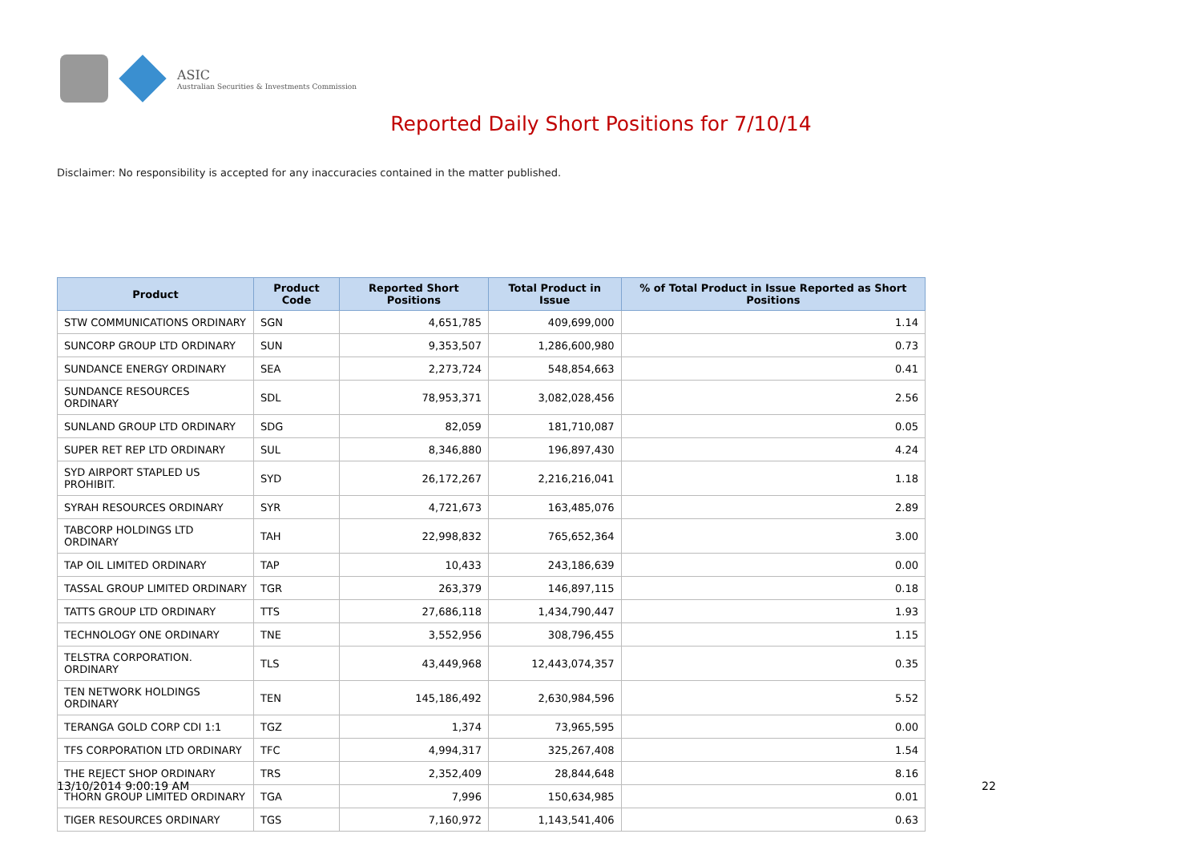ASIC
Australian Securities & Investments Commission
Reported Daily Short Positions for 7/10/14
Disclaimer: No responsibility is accepted for any inaccuracies contained in the matter published.
| Product | Product Code | Reported Short Positions | Total Product in Issue | % of Total Product in Issue Reported as Short Positions |
| --- | --- | --- | --- | --- |
| STW COMMUNICATIONS ORDINARY | SGN | 4,651,785 | 409,699,000 | 1.14 |
| SUNCORP GROUP LTD ORDINARY | SUN | 9,353,507 | 1,286,600,980 | 0.73 |
| SUNDANCE ENERGY ORDINARY | SEA | 2,273,724 | 548,854,663 | 0.41 |
| SUNDANCE RESOURCES ORDINARY | SDL | 78,953,371 | 3,082,028,456 | 2.56 |
| SUNLAND GROUP LTD ORDINARY | SDG | 82,059 | 181,710,087 | 0.05 |
| SUPER RET REP LTD ORDINARY | SUL | 8,346,880 | 196,897,430 | 4.24 |
| SYD AIRPORT STAPLED US PROHIBIT. | SYD | 26,172,267 | 2,216,216,041 | 1.18 |
| SYRAH RESOURCES ORDINARY | SYR | 4,721,673 | 163,485,076 | 2.89 |
| TABCORP HOLDINGS LTD ORDINARY | TAH | 22,998,832 | 765,652,364 | 3.00 |
| TAP OIL LIMITED ORDINARY | TAP | 10,433 | 243,186,639 | 0.00 |
| TASSAL GROUP LIMITED ORDINARY | TGR | 263,379 | 146,897,115 | 0.18 |
| TATTS GROUP LTD ORDINARY | TTS | 27,686,118 | 1,434,790,447 | 1.93 |
| TECHNOLOGY ONE ORDINARY | TNE | 3,552,956 | 308,796,455 | 1.15 |
| TELSTRA CORPORATION. ORDINARY | TLS | 43,449,968 | 12,443,074,357 | 0.35 |
| TEN NETWORK HOLDINGS ORDINARY | TEN | 145,186,492 | 2,630,984,596 | 5.52 |
| TERANGA GOLD CORP CDI 1:1 | TGZ | 1,374 | 73,965,595 | 0.00 |
| TFS CORPORATION LTD ORDINARY | TFC | 4,994,317 | 325,267,408 | 1.54 |
| THE REJECT SHOP ORDINARY | TRS | 2,352,409 | 28,844,648 | 8.16 |
| THORN GROUP LIMITED ORDINARY | TGA | 7,996 | 150,634,985 | 0.01 |
| TIGER RESOURCES ORDINARY | TGS | 7,160,972 | 1,143,541,406 | 0.63 |
13/10/2014 9:00:19 AM 22